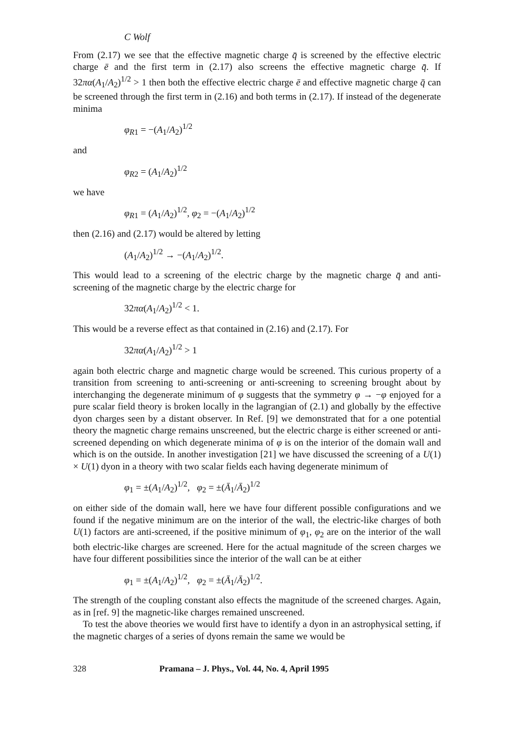C Wolf
From (2.17) we see that the effective magnetic charge q̄ is screened by the effective electric charge ē and the first term in (2.17) also screens the effective magnetic charge q̄. If 32πα(A<sub>1</sub>/A<sub>2</sub>)<sup>1/2</sup> > 1 then both the effective electric charge ē and effective magnetic charge q̄ can be screened through the first term in (2.16) and both terms in (2.17). If instead of the degenerate minima
φ<sub>R1</sub> = −(A<sub>1</sub>/A<sub>2</sub>)<sup>1/2</sup>
and
φ<sub>R2</sub> = (A<sub>1</sub>/A<sub>2</sub>)<sup>1/2</sup>
we have
φ<sub>R1</sub> = (A<sub>1</sub>/A<sub>2</sub>)<sup>1/2</sup>, φ<sub>2</sub> = −(A<sub>1</sub>/A<sub>2</sub>)<sup>1/2</sup>
then (2.16) and (2.17) would be altered by letting
(A<sub>1</sub>/A<sub>2</sub>)<sup>1/2</sup> → −(A<sub>1</sub>/A<sub>2</sub>)<sup>1/2</sup>.
This would lead to a screening of the electric charge by the magnetic charge q̄ and anti-screening of the magnetic charge by the electric charge for
32πα(A<sub>1</sub>/A<sub>2</sub>)<sup>1/2</sup> < 1.
This would be a reverse effect as that contained in (2.16) and (2.17). For
32πα(A<sub>1</sub>/A<sub>2</sub>)<sup>1/2</sup> > 1
again both electric charge and magnetic charge would be screened. This curious property of a transition from screening to anti-screening or anti-screening to screening brought about by interchanging the degenerate minimum of φ suggests that the symmetry φ → −φ enjoyed for a pure scalar field theory is broken locally in the lagrangian of (2.1) and globally by the effective dyon charges seen by a distant observer. In Ref. [9] we demonstrated that for a one potential theory the magnetic charge remains unscreened, but the electric charge is either screened or anti-screened depending on which degenerate minima of φ is on the interior of the domain wall and which is on the outside. In another investigation [21] we have discussed the screening of a U(1) × U(1) dyon in a theory with two scalar fields each having degenerate minimum of
φ<sub>1</sub> = ±(A<sub>1</sub>/A<sub>2</sub>)<sup>1/2</sup>, φ<sub>2</sub> = ±(Ā<sub>1</sub>/Ā<sub>2</sub>)<sup>1/2</sup>
on either side of the domain wall, here we have four different possible configurations and we found if the negative minimum are on the interior of the wall, the electric-like charges of both U(1) factors are anti-screened, if the positive minimum of φ<sub>1</sub>, φ<sub>2</sub> are on the interior of the wall both electric-like charges are screened. Here for the actual magnitude of the screen charges we have four different possibilities since the interior of the wall can be at either
φ<sub>1</sub> = ±(A<sub>1</sub>/A<sub>2</sub>)<sup>1/2</sup>, φ<sub>2</sub> = ±(Ā<sub>1</sub>/Ā<sub>2</sub>)<sup>1/2</sup>.
The strength of the coupling constant also effects the magnitude of the screened charges. Again, as in [ref. 9] the magnetic-like charges remained unscreened.
To test the above theories we would first have to identify a dyon in an astrophysical setting, if the magnetic charges of a series of dyons remain the same we would be
328 Pramana – J. Phys., Vol. 44, No. 4, April 1995